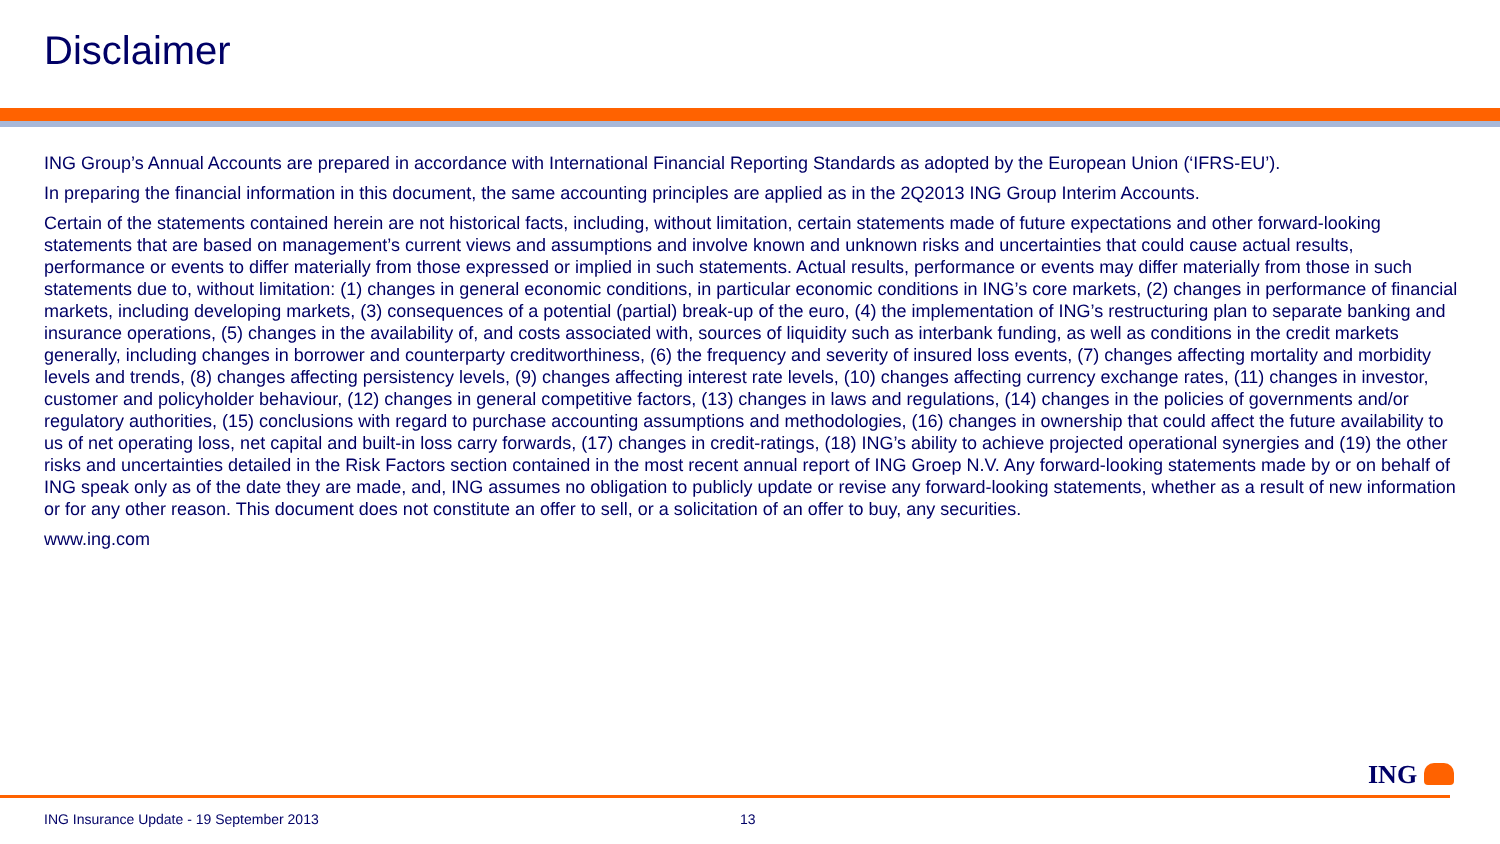Disclaimer
ING Group’s Annual Accounts are prepared in accordance with International Financial Reporting Standards as adopted by the European Union (‘IFRS-EU’).
In preparing the financial information in this document, the same accounting principles are applied as in the 2Q2013 ING Group Interim Accounts.
Certain of the statements contained herein are not historical facts, including, without limitation, certain statements made of future expectations and other forward-looking statements that are based on management’s current views and assumptions and involve known and unknown risks and uncertainties that could cause actual results, performance or events to differ materially from those expressed or implied in such statements. Actual results, performance or events may differ materially from those in such statements due to, without limitation: (1) changes in general economic conditions, in particular economic conditions in ING’s core markets, (2) changes in performance of financial markets, including developing markets, (3) consequences of a potential (partial) break-up of the euro, (4) the implementation of ING’s restructuring plan to separate banking and insurance operations, (5) changes in the availability of, and costs associated with, sources of liquidity such as interbank funding, as well as conditions in the credit markets generally, including changes in borrower and counterparty creditworthiness, (6) the frequency and severity of insured loss events, (7) changes affecting mortality and morbidity levels and trends, (8) changes affecting persistency levels, (9) changes affecting interest rate levels, (10) changes affecting currency exchange rates, (11) changes in investor, customer and policyholder behaviour, (12) changes in general competitive factors, (13) changes in laws and regulations, (14) changes in the policies of governments and/or regulatory authorities, (15) conclusions with regard to purchase accounting assumptions and methodologies, (16) changes in ownership that could affect the future availability to us of net operating loss, net capital and built-in loss carry forwards, (17) changes in credit-ratings, (18) ING’s ability to achieve projected operational synergies and (19) the other risks and uncertainties detailed in the Risk Factors section contained in the most recent annual report of ING Groep N.V. Any forward-looking statements made by or on behalf of ING speak only as of the date they are made, and, ING assumes no obligation to publicly update or revise any forward-looking statements, whether as a result of new information or for any other reason. This document does not constitute an offer to sell, or a solicitation of an offer to buy, any securities.
www.ing.com
ING
ING Insurance Update - 19 September 2013
13